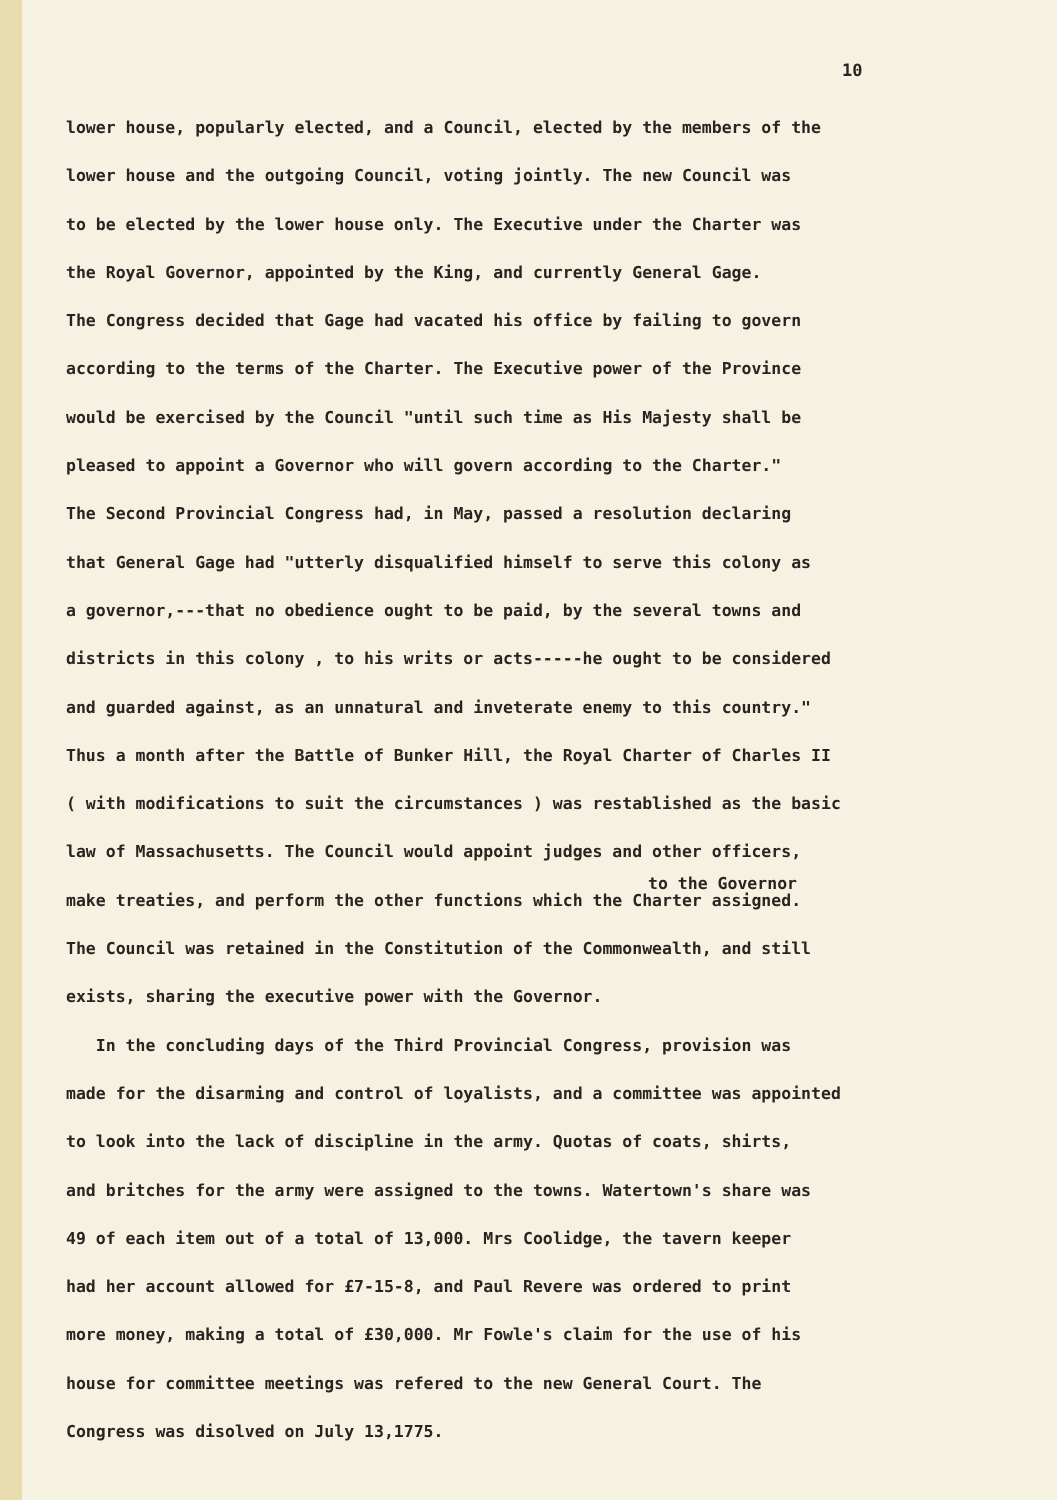10
lower house, popularly elected, and a Council, elected by the members of the
lower house and the outgoing Council, voting jointly. The new Council was
to be elected by the lower house only. The Executive under the Charter was
the Royal Governor, appointed by the King, and currently General Gage.
The Congress decided that Gage had vacated his office by failing to govern
according to the terms of the Charter. The Executive power of the Province
would be exercised by the Council "until such time as His Majesty shall be
pleased to appoint a Governor who will govern according to the Charter."
The Second Provincial Congress had, in May, passed a resolution declaring
that General Gage had "utterly disqualified himself to serve this colony as
a governor,---that no obedience ought to be paid, by the several towns and
districts in this colony , to his writs or acts-----he ought to be considered
and guarded against, as an unnatural and inveterate enemy to this country."
Thus a month after the Battle of Bunker Hill, the Royal Charter of Charles II
( with modifications to suit the circumstances ) was restablished as the basic
law of Massachusetts. The Council would appoint judges and other officers,
to the Governor
make treaties, and perform the other functions which the Charter assigned.
The Council was retained in the Constitution of the Commonwealth, and still
exists, sharing the executive power with the Governor.
In the concluding days of the Third Provincial Congress, provision was
made for the disarming and control of loyalists, and a committee was appointed
to look into the lack of discipline in the army. Quotas of coats, shirts,
and britches for the army were assigned to the towns. Watertown's share was
49 of each item out of a total of 13,000. Mrs Coolidge, the tavern keeper
had her account allowed for £7-15-8, and Paul Revere was ordered to print
more money, making a total of £30,000. Mr Fowle's claim for the use of his
house for committee meetings was refered to the new General Court. The
Congress was disolved on July 13,1775.